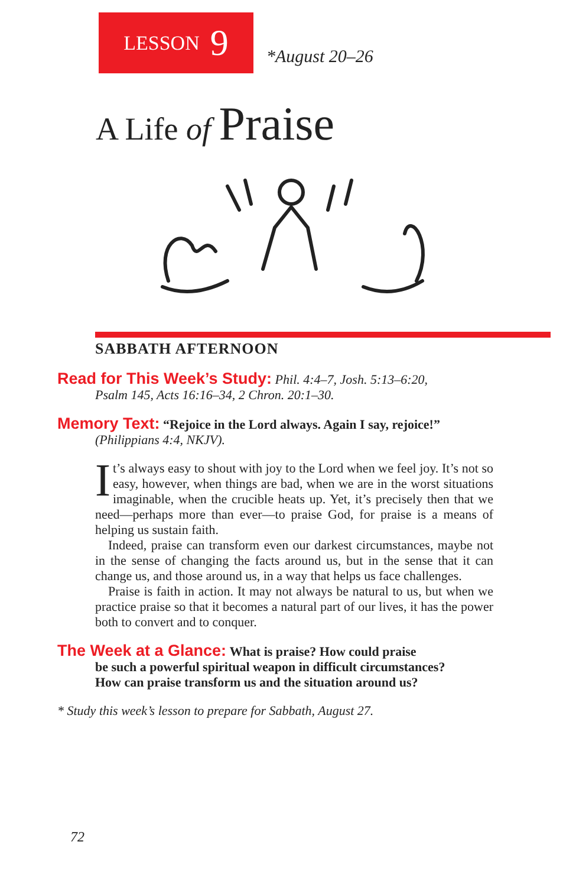LESSON 9
*August 20–26
A Life of Praise
SABBATH AFTERNOON
Read for This Week’s Study: Phil. 4:4–7, Josh. 5:13–6:20,
Psalm 145, Acts 16:16–34, 2 Chron. 20:1–30.
Memory Text: “Rejoice in the Lord always. Again I say, rejoice!”
(Philippians 4:4, NKJV).
It’s always easy to shout with joy to the Lord when we feel joy. It’s not so easy, however, when things are bad, when we are in the worst situations imaginable, when the crucible heats up. Yet, it’s precisely then that we need—perhaps more than ever—to praise God, for praise is a means of helping us sustain faith.
Indeed, praise can transform even our darkest circumstances, maybe not in the sense of changing the facts around us, but in the sense that it can change us, and those around us, in a way that helps us face challenges.
Praise is faith in action. It may not always be natural to us, but when we practice praise so that it becomes a natural part of our lives, it has the power both to convert and to conquer.
The Week at a Glance: What is praise? How could praise
be such a powerful spiritual weapon in difficult circumstances?
How can praise transform us and the situation around us?
* Study this week’s lesson to prepare for Sabbath, August 27.
72